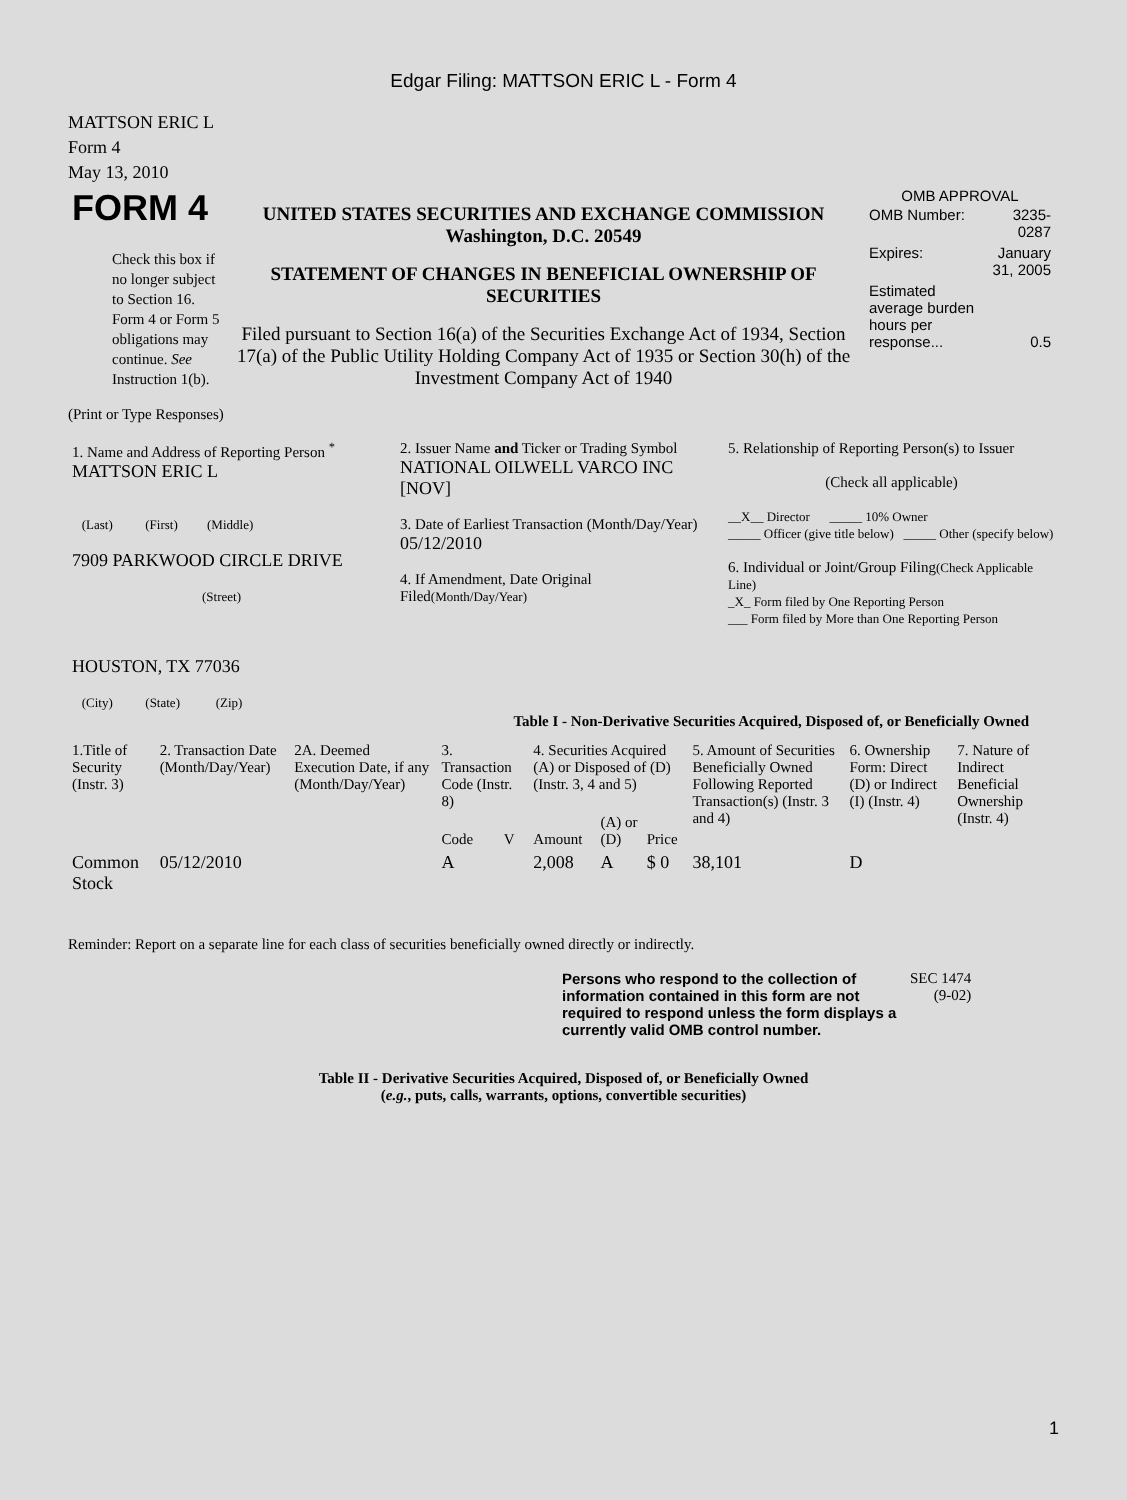Edgar Filing: MATTSON ERIC L - Form 4
MATTSON ERIC L
Form 4
May 13, 2010
| FORM 4 Check this box if no longer subject to Section 16. Form 4 or Form 5 obligations may continue. See Instruction 1(b). | UNITED STATES SECURITIES AND EXCHANGE COMMISSION Washington, D.C. 20549 STATEMENT OF CHANGES IN BENEFICIAL OWNERSHIP OF SECURITIES Filed pursuant to Section 16(a) of the Securities Exchange Act of 1934, Section 17(a) of the Public Utility Holding Company Act of 1935 or Section 30(h) of the Investment Company Act of 1940 | OMB APPROVAL / OMB Number: / 3235-0287 / / Expires: / January 31, 2005 / / Estimated average burden hours per response... / 0.5 / |
(Print or Type Responses)
| 1. Name and Address of Reporting Person <sup>*</sup> MATTSON ERIC L (Last) (First) (Middle) 7909 PARKWOOD CIRCLE DRIVE (Street) HOUSTON, TX 77036 (City) (State) (Zip) | 2. Issuer Name and Ticker or Trading Symbol NATIONAL OILWELL VARCO INC [NOV] 3. Date of Earliest Transaction (Month/Day/Year) 05/12/2010 4. If Amendment, Date Original Filed (Month/Day/Year) | 5. Relationship of Reporting Person(s) to Issuer (Check all applicable) __X__ Director _____ 10% Owner _____ Officer (give title below) _____ Other (specify below) 6. Individual or Joint/Group Filing (Check Applicable Line) _X_ Form filed by One Reporting Person ___ Form filed by More than One Reporting Person |
Table I - Non-Derivative Securities Acquired, Disposed of, or Beneficially Owned
| 1.Title of Security (Instr. 3) | 2. Transaction Date (Month/Day/Year) | 2A. Deemed Execution Date, if any (Month/Day/Year) | 3. Transaction Code (Instr. 8) | | 4. Securities Acquired (A) or Disposed of (D) (Instr. 3, 4 and 5) | | | 5. Amount of Securities Beneficially Owned Following Reported Transaction(s) (Instr. 3 and 4) | 6. Ownership Form: Direct (D) or Indirect (I) (Instr. 4) | 7. Nature of Indirect Beneficial Ownership (Instr. 4) |
| --- | --- | --- | --- | --- | --- | --- | --- | --- | --- | --- |
| | | | Code | V | Amount | (A) or (D) | Price | | | |
| Common Stock | 05/12/2010 | | A | | 2,008 | A | $ 0 | 38,101 | D | |
Reminder: Report on a separate line for each class of securities beneficially owned directly or indirectly.
| Persons who respond to the collection of information contained in this form are not required to respond unless the form displays a currently valid OMB control number. | SEC 1474 (9-02) |
Table II - Derivative Securities Acquired, Disposed of, or Beneficially Owned
(e.g., puts, calls, warrants, options, convertible securities)
1